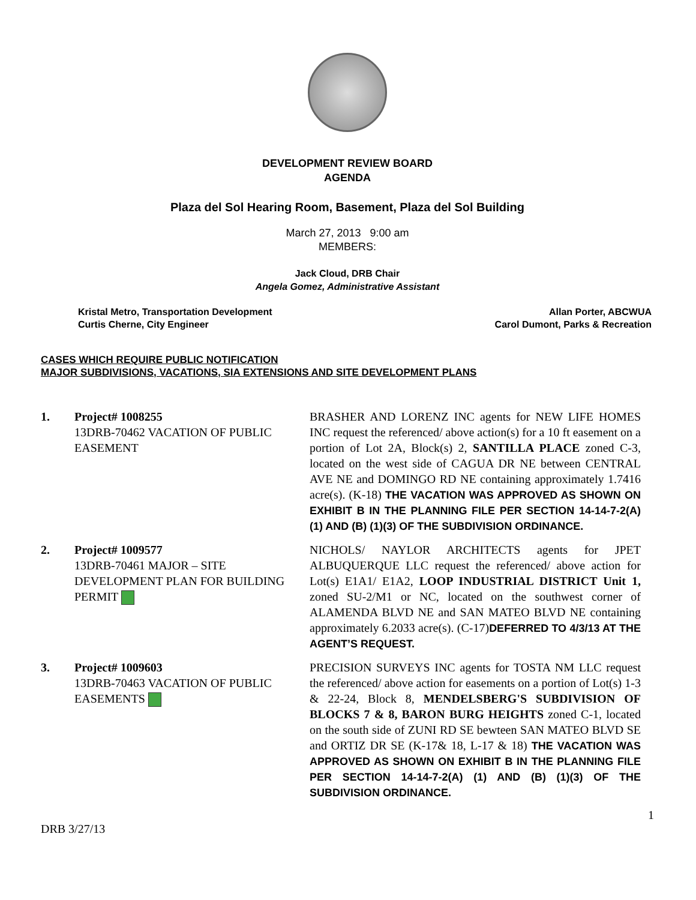DEVELOPMENT REVIEW BOARD
AGENDA
Plaza del Sol Hearing Room, Basement, Plaza del Sol Building
March 27, 2013 9:00 am
MEMBERS:
Jack Cloud, DRB Chair
Angela Gomez, Administrative Assistant
Kristal Metro, Transportation Development
Curtis Cherne, City Engineer
Allan Porter, ABCWUA
Carol Dumont, Parks & Recreation
CASES WHICH REQUIRE PUBLIC NOTIFICATION
MAJOR SUBDIVISIONS, VACATIONS, SIA EXTENSIONS AND SITE DEVELOPMENT PLANS
1. Project# 1008255
13DRB-70462 VACATION OF PUBLIC EASEMENT
BRASHER AND LORENZ INC agents for NEW LIFE HOMES INC request the referenced/ above action(s) for a 10 ft easement on a portion of Lot 2A, Block(s) 2, SANTILLA PLACE zoned C-3, located on the west side of CAGUA DR NE between CENTRAL AVE NE and DOMINGO RD NE containing approximately 1.7416 acre(s). (K-18) THE VACATION WAS APPROVED AS SHOWN ON EXHIBIT B IN THE PLANNING FILE PER SECTION 14-14-7-2(A) (1) AND (B) (1)(3) OF THE SUBDIVISION ORDINANCE.
2. Project# 1009577
13DRB-70461 MAJOR – SITE DEVELOPMENT PLAN FOR BUILDING PERMIT
NICHOLS/ NAYLOR ARCHITECTS agents for JPET ALBUQUERQUE LLC request the referenced/ above action for Lot(s) E1A1/ E1A2, LOOP INDUSTRIAL DISTRICT Unit 1, zoned SU-2/M1 or NC, located on the southwest corner of ALAMENDA BLVD NE and SAN MATEO BLVD NE containing approximately 6.2033 acre(s). (C-17)DEFERRED TO 4/3/13 AT THE AGENT’S REQUEST.
3. Project# 1009603
13DRB-70463 VACATION OF PUBLIC EASEMENTS
PRECISION SURVEYS INC agents for TOSTA NM LLC request the referenced/ above action for easements on a portion of Lot(s) 1-3 & 22-24, Block 8, MENDELSBERG'S SUBDIVISION OF BLOCKS 7 & 8, BARON BURG HEIGHTS zoned C-1, located on the south side of ZUNI RD SE bewteen SAN MATEO BLVD SE and ORTIZ DR SE (K-17& 18, L-17 & 18) THE VACATION WAS APPROVED AS SHOWN ON EXHIBIT B IN THE PLANNING FILE PER SECTION 14-14-7-2(A) (1) AND (B) (1)(3) OF THE SUBDIVISION ORDINANCE.
1
DRB 3/27/13